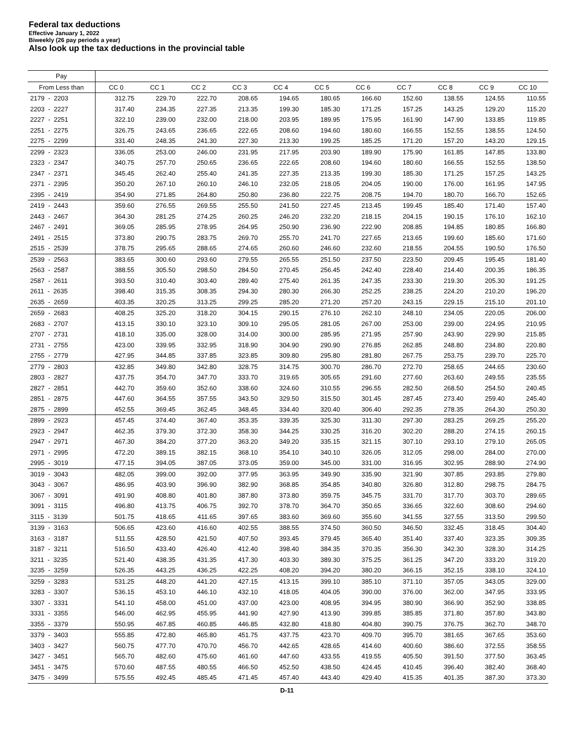Federal tax deductions
Effective January 1, 2022
Biweekly (26 pay periods a year)
Also look up the tax deductions in the provincial table
| Pay | | | | | | | | | | | |
| --- | --- | --- | --- | --- | --- | --- | --- | --- | --- | --- | --- |
| From Less than | CC 0 | CC 1 | CC 2 | CC 3 | CC 4 | CC 5 | CC 6 | CC 7 | CC 8 | CC 9 | CC 10 |
| 2179 - 2203 | 312.75 | 229.70 | 222.70 | 208.65 | 194.65 | 180.65 | 166.60 | 152.60 | 138.55 | 124.55 | 110.55 |
| 2203 - 2227 | 317.40 | 234.35 | 227.35 | 213.35 | 199.30 | 185.30 | 171.25 | 157.25 | 143.25 | 129.20 | 115.20 |
| 2227 - 2251 | 322.10 | 239.00 | 232.00 | 218.00 | 203.95 | 189.95 | 175.95 | 161.90 | 147.90 | 133.85 | 119.85 |
| 2251 - 2275 | 326.75 | 243.65 | 236.65 | 222.65 | 208.60 | 194.60 | 180.60 | 166.55 | 152.55 | 138.55 | 124.50 |
| 2275 - 2299 | 331.40 | 248.35 | 241.30 | 227.30 | 213.30 | 199.25 | 185.25 | 171.20 | 157.20 | 143.20 | 129.15 |
| 2299 - 2323 | 336.05 | 253.00 | 246.00 | 231.95 | 217.95 | 203.90 | 189.90 | 175.90 | 161.85 | 147.85 | 133.80 |
| 2323 - 2347 | 340.75 | 257.70 | 250.65 | 236.65 | 222.65 | 208.60 | 194.60 | 180.60 | 166.55 | 152.55 | 138.50 |
| 2347 - 2371 | 345.45 | 262.40 | 255.40 | 241.35 | 227.35 | 213.35 | 199.30 | 185.30 | 171.25 | 157.25 | 143.25 |
| 2371 - 2395 | 350.20 | 267.10 | 260.10 | 246.10 | 232.05 | 218.05 | 204.05 | 190.00 | 176.00 | 161.95 | 147.95 |
| 2395 - 2419 | 354.90 | 271.85 | 264.80 | 250.80 | 236.80 | 222.75 | 208.75 | 194.70 | 180.70 | 166.70 | 152.65 |
| 2419 - 2443 | 359.60 | 276.55 | 269.55 | 255.50 | 241.50 | 227.45 | 213.45 | 199.45 | 185.40 | 171.40 | 157.40 |
| 2443 - 2467 | 364.30 | 281.25 | 274.25 | 260.25 | 246.20 | 232.20 | 218.15 | 204.15 | 190.15 | 176.10 | 162.10 |
| 2467 - 2491 | 369.05 | 285.95 | 278.95 | 264.95 | 250.90 | 236.90 | 222.90 | 208.85 | 194.85 | 180.85 | 166.80 |
| 2491 - 2515 | 373.80 | 290.75 | 283.75 | 269.70 | 255.70 | 241.70 | 227.65 | 213.65 | 199.60 | 185.60 | 171.60 |
| 2515 - 2539 | 378.75 | 295.65 | 288.65 | 274.65 | 260.60 | 246.60 | 232.60 | 218.55 | 204.55 | 190.50 | 176.50 |
| 2539 - 2563 | 383.65 | 300.60 | 293.60 | 279.55 | 265.55 | 251.50 | 237.50 | 223.50 | 209.45 | 195.45 | 181.40 |
| 2563 - 2587 | 388.55 | 305.50 | 298.50 | 284.50 | 270.45 | 256.45 | 242.40 | 228.40 | 214.40 | 200.35 | 186.35 |
| 2587 - 2611 | 393.50 | 310.40 | 303.40 | 289.40 | 275.40 | 261.35 | 247.35 | 233.30 | 219.30 | 205.30 | 191.25 |
| 2611 - 2635 | 398.40 | 315.35 | 308.35 | 294.30 | 280.30 | 266.30 | 252.25 | 238.25 | 224.20 | 210.20 | 196.20 |
| 2635 - 2659 | 403.35 | 320.25 | 313.25 | 299.25 | 285.20 | 271.20 | 257.20 | 243.15 | 229.15 | 215.10 | 201.10 |
| 2659 - 2683 | 408.25 | 325.20 | 318.20 | 304.15 | 290.15 | 276.10 | 262.10 | 248.10 | 234.05 | 220.05 | 206.00 |
| 2683 - 2707 | 413.15 | 330.10 | 323.10 | 309.10 | 295.05 | 281.05 | 267.00 | 253.00 | 239.00 | 224.95 | 210.95 |
| 2707 - 2731 | 418.10 | 335.00 | 328.00 | 314.00 | 300.00 | 285.95 | 271.95 | 257.90 | 243.90 | 229.90 | 215.85 |
| 2731 - 2755 | 423.00 | 339.95 | 332.95 | 318.90 | 304.90 | 290.90 | 276.85 | 262.85 | 248.80 | 234.80 | 220.80 |
| 2755 - 2779 | 427.95 | 344.85 | 337.85 | 323.85 | 309.80 | 295.80 | 281.80 | 267.75 | 253.75 | 239.70 | 225.70 |
| 2779 - 2803 | 432.85 | 349.80 | 342.80 | 328.75 | 314.75 | 300.70 | 286.70 | 272.70 | 258.65 | 244.65 | 230.60 |
| 2803 - 2827 | 437.75 | 354.70 | 347.70 | 333.70 | 319.65 | 305.65 | 291.60 | 277.60 | 263.60 | 249.55 | 235.55 |
| 2827 - 2851 | 442.70 | 359.60 | 352.60 | 338.60 | 324.60 | 310.55 | 296.55 | 282.50 | 268.50 | 254.50 | 240.45 |
| 2851 - 2875 | 447.60 | 364.55 | 357.55 | 343.50 | 329.50 | 315.50 | 301.45 | 287.45 | 273.40 | 259.40 | 245.40 |
| 2875 - 2899 | 452.55 | 369.45 | 362.45 | 348.45 | 334.40 | 320.40 | 306.40 | 292.35 | 278.35 | 264.30 | 250.30 |
| 2899 - 2923 | 457.45 | 374.40 | 367.40 | 353.35 | 339.35 | 325.30 | 311.30 | 297.30 | 283.25 | 269.25 | 255.20 |
| 2923 - 2947 | 462.35 | 379.30 | 372.30 | 358.30 | 344.25 | 330.25 | 316.20 | 302.20 | 288.20 | 274.15 | 260.15 |
| 2947 - 2971 | 467.30 | 384.20 | 377.20 | 363.20 | 349.20 | 335.15 | 321.15 | 307.10 | 293.10 | 279.10 | 265.05 |
| 2971 - 2995 | 472.20 | 389.15 | 382.15 | 368.10 | 354.10 | 340.10 | 326.05 | 312.05 | 298.00 | 284.00 | 270.00 |
| 2995 - 3019 | 477.15 | 394.05 | 387.05 | 373.05 | 359.00 | 345.00 | 331.00 | 316.95 | 302.95 | 288.90 | 274.90 |
| 3019 - 3043 | 482.05 | 399.00 | 392.00 | 377.95 | 363.95 | 349.90 | 335.90 | 321.90 | 307.85 | 293.85 | 279.80 |
| 3043 - 3067 | 486.95 | 403.90 | 396.90 | 382.90 | 368.85 | 354.85 | 340.80 | 326.80 | 312.80 | 298.75 | 284.75 |
| 3067 - 3091 | 491.90 | 408.80 | 401.80 | 387.80 | 373.80 | 359.75 | 345.75 | 331.70 | 317.70 | 303.70 | 289.65 |
| 3091 - 3115 | 496.80 | 413.75 | 406.75 | 392.70 | 378.70 | 364.70 | 350.65 | 336.65 | 322.60 | 308.60 | 294.60 |
| 3115 - 3139 | 501.75 | 418.65 | 411.65 | 397.65 | 383.60 | 369.60 | 355.60 | 341.55 | 327.55 | 313.50 | 299.50 |
| 3139 - 3163 | 506.65 | 423.60 | 416.60 | 402.55 | 388.55 | 374.50 | 360.50 | 346.50 | 332.45 | 318.45 | 304.40 |
| 3163 - 3187 | 511.55 | 428.50 | 421.50 | 407.50 | 393.45 | 379.45 | 365.40 | 351.40 | 337.40 | 323.35 | 309.35 |
| 3187 - 3211 | 516.50 | 433.40 | 426.40 | 412.40 | 398.40 | 384.35 | 370.35 | 356.30 | 342.30 | 328.30 | 314.25 |
| 3211 - 3235 | 521.40 | 438.35 | 431.35 | 417.30 | 403.30 | 389.30 | 375.25 | 361.25 | 347.20 | 333.20 | 319.20 |
| 3235 - 3259 | 526.35 | 443.25 | 436.25 | 422.25 | 408.20 | 394.20 | 380.20 | 366.15 | 352.15 | 338.10 | 324.10 |
| 3259 - 3283 | 531.25 | 448.20 | 441.20 | 427.15 | 413.15 | 399.10 | 385.10 | 371.10 | 357.05 | 343.05 | 329.00 |
| 3283 - 3307 | 536.15 | 453.10 | 446.10 | 432.10 | 418.05 | 404.05 | 390.00 | 376.00 | 362.00 | 347.95 | 333.95 |
| 3307 - 3331 | 541.10 | 458.00 | 451.00 | 437.00 | 423.00 | 408.95 | 394.95 | 380.90 | 366.90 | 352.90 | 338.85 |
| 3331 - 3355 | 546.00 | 462.95 | 455.95 | 441.90 | 427.90 | 413.90 | 399.85 | 385.85 | 371.80 | 357.80 | 343.80 |
| 3355 - 3379 | 550.95 | 467.85 | 460.85 | 446.85 | 432.80 | 418.80 | 404.80 | 390.75 | 376.75 | 362.70 | 348.70 |
| 3379 - 3403 | 555.85 | 472.80 | 465.80 | 451.75 | 437.75 | 423.70 | 409.70 | 395.70 | 381.65 | 367.65 | 353.60 |
| 3403 - 3427 | 560.75 | 477.70 | 470.70 | 456.70 | 442.65 | 428.65 | 414.60 | 400.60 | 386.60 | 372.55 | 358.55 |
| 3427 - 3451 | 565.70 | 482.60 | 475.60 | 461.60 | 447.60 | 433.55 | 419.55 | 405.50 | 391.50 | 377.50 | 363.45 |
| 3451 - 3475 | 570.60 | 487.55 | 480.55 | 466.50 | 452.50 | 438.50 | 424.45 | 410.45 | 396.40 | 382.40 | 368.40 |
| 3475 - 3499 | 575.55 | 492.45 | 485.45 | 471.45 | 457.40 | 443.40 | 429.40 | 415.35 | 401.35 | 387.30 | 373.30 |
D-11